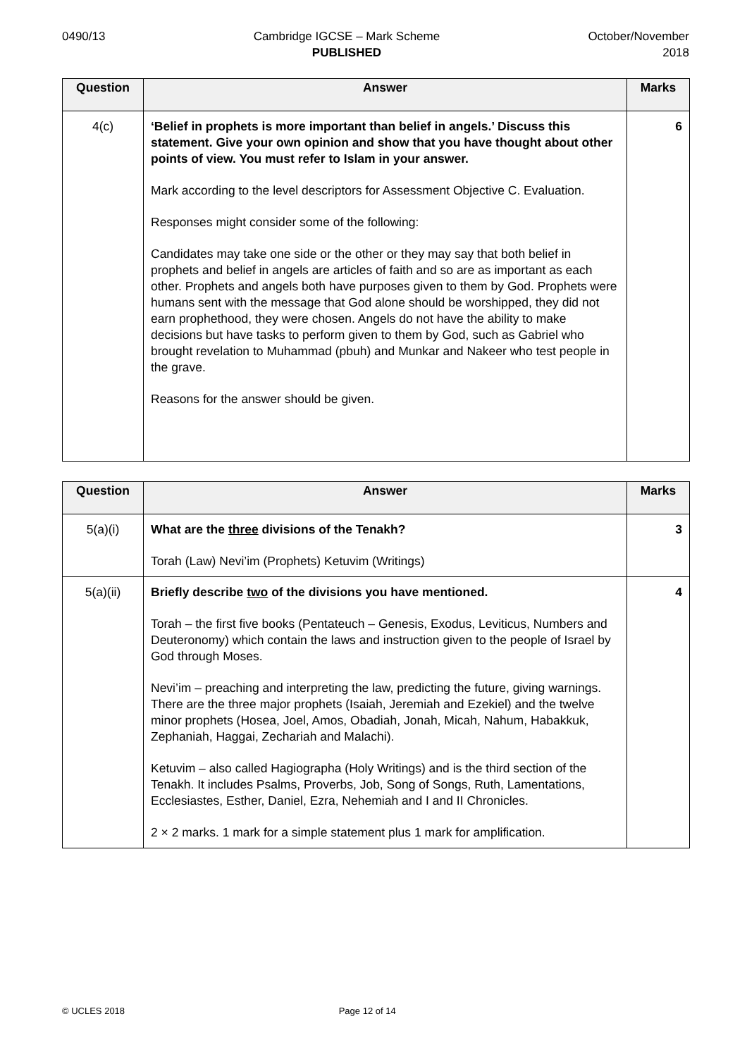0490/13 Cambridge IGCSE – Mark Scheme
PUBLISHED
October/November
2018
| Question | Answer | Marks |
| --- | --- | --- |
| 4(c) | ‘Belief in prophets is more important than belief in angels.’ Discuss this statement. Give your own opinion and show that you have thought about other points of view. You must refer to Islam in your answer. Mark according to the level descriptors for Assessment Objective C. Evaluation. Responses might consider some of the following: Candidates may take one side or the other or they may say that both belief in prophets and belief in angels are articles of faith and so are as important as each other. Prophets and angels both have purposes given to them by God. Prophets were humans sent with the message that God alone should be worshipped, they did not earn prophethood, they were chosen. Angels do not have the ability to make decisions but have tasks to perform given to them by God, such as Gabriel who brought revelation to Muhammad (pbuh) and Munkar and Nakeer who test people in the grave. Reasons for the answer should be given. | 6 |
| Question | Answer | Marks |
| --- | --- | --- |
| 5(a)(i) | What are the three divisions of the Tenakh? Torah (Law) Nevi’im (Prophets) Ketuvim (Writings) | 3 |
| 5(a)(ii) | Briefly describe two of the divisions you have mentioned. Torah – the first five books (Pentateuch – Genesis, Exodus, Leviticus, Numbers and Deuteronomy) which contain the laws and instruction given to the people of Israel by God through Moses. Nevi’im – preaching and interpreting the law, predicting the future, giving warnings. There are the three major prophets (Isaiah, Jeremiah and Ezekiel) and the twelve minor prophets (Hosea, Joel, Amos, Obadiah, Jonah, Micah, Nahum, Habakkuk, Zephaniah, Haggai, Zechariah and Malachi). Ketuvim – also called Hagiographa (Holy Writings) and is the third section of the Tenakh. It includes Psalms, Proverbs, Job, Song of Songs, Ruth, Lamentations, Ecclesiastes, Esther, Daniel, Ezra, Nehemiah and I and II Chronicles. 2 × 2 marks. 1 mark for a simple statement plus 1 mark for amplification. | 4 |
© UCLES 2018 Page 12 of 14